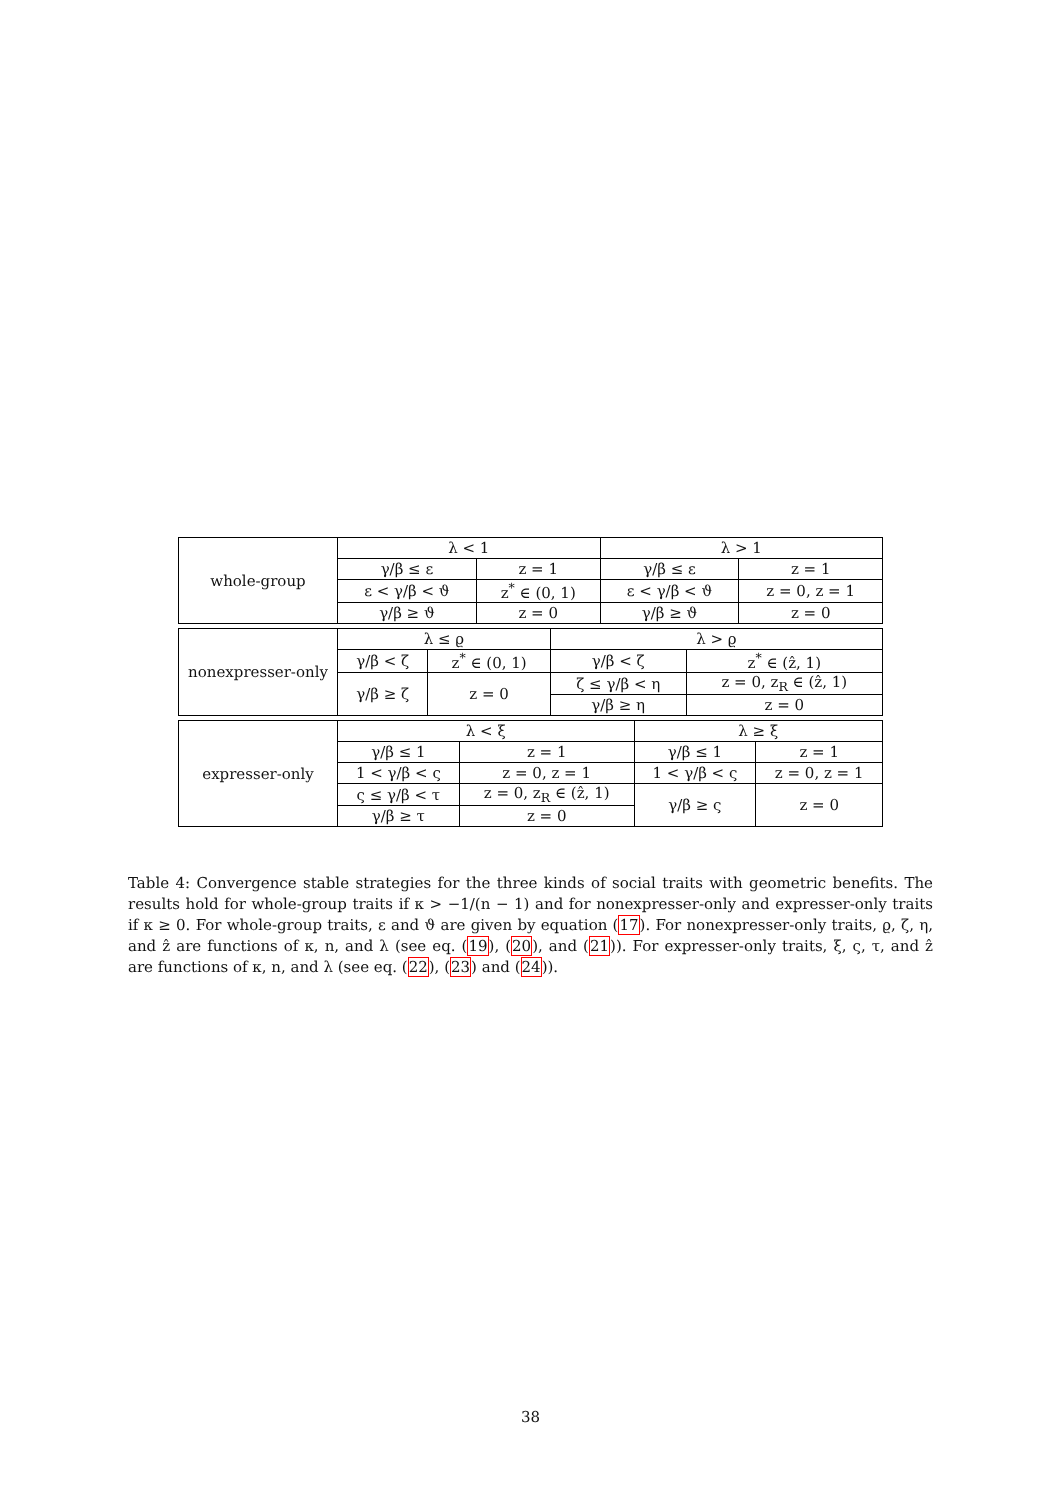| whole-group | λ < 1 | | λ > 1 | |
| | γ/β ≤ ε | z = 1 | γ/β ≤ ε | z = 1 |
| | ε < γ/β < ϑ | z<sup>*</sup> ∈ (0, 1) | ε < γ/β < ϑ | z = 0, z = 1 |
| | γ/β ≥ ϑ | z = 0 | γ/β ≥ ϑ | z = 0 |
| nonexpresser-only | λ ≤ ϱ | | λ > ϱ | |
| | γ/β < ζ | z<sup>*</sup> ∈ (0, 1) | γ/β < ζ | z<sup>*</sup> ∈ (ẑ, 1) |
| | γ/β ≥ ζ | z = 0 | ζ ≤ γ/β < η | z = 0, z<sub>R</sub> ∈ (ẑ, 1) |
| | | | γ/β ≥ η | z = 0 |
| expresser-only | λ < ξ | | λ ≥ ξ | |
| | γ/β ≤ 1 | z = 1 | γ/β ≤ 1 | z = 1 |
| | 1 < γ/β < ς | z = 0, z = 1 | 1 < γ/β < ς | z = 0, z = 1 |
| | ς ≤ γ/β < τ | z = 0, z<sub>R</sub> ∈ (ẑ, 1) | γ/β ≥ ς | z = 0 |
| | γ/β ≥ τ | z = 0 | | |
Table 4: Convergence stable strategies for the three kinds of social traits with geometric benefits. The results hold for whole-group traits if κ > −1/(n − 1) and for nonexpresser-only and expresser-only traits if κ ≥ 0. For whole-group traits, ε and ϑ are given by equation (17). For nonexpresser-only traits, ϱ, ζ, η, and ẑ are functions of κ, n, and λ (see eq. (19), (20), and (21)). For expresser-only traits, ξ, ς, τ, and ẑ are functions of κ, n, and λ (see eq. (22), (23) and (24)).
38